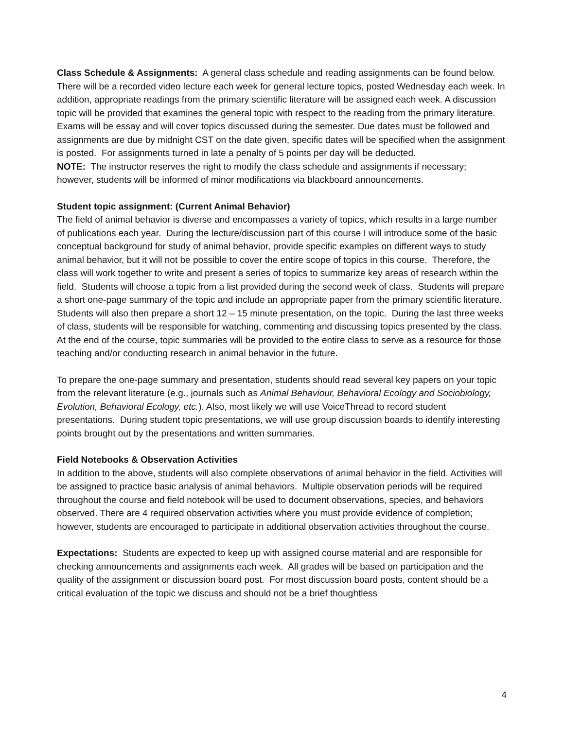Class Schedule & Assignments: A general class schedule and reading assignments can be found below. There will be a recorded video lecture each week for general lecture topics, posted Wednesday each week. In addition, appropriate readings from the primary scientific literature will be assigned each week. A discussion topic will be provided that examines the general topic with respect to the reading from the primary literature. Exams will be essay and will cover topics discussed during the semester. Due dates must be followed and assignments are due by midnight CST on the date given, specific dates will be specified when the assignment is posted. For assignments turned in late a penalty of 5 points per day will be deducted.
NOTE: The instructor reserves the right to modify the class schedule and assignments if necessary; however, students will be informed of minor modifications via blackboard announcements.
Student topic assignment: (Current Animal Behavior)
The field of animal behavior is diverse and encompasses a variety of topics, which results in a large number of publications each year. During the lecture/discussion part of this course I will introduce some of the basic conceptual background for study of animal behavior, provide specific examples on different ways to study animal behavior, but it will not be possible to cover the entire scope of topics in this course. Therefore, the class will work together to write and present a series of topics to summarize key areas of research within the field. Students will choose a topic from a list provided during the second week of class. Students will prepare a short one-page summary of the topic and include an appropriate paper from the primary scientific literature. Students will also then prepare a short 12 – 15 minute presentation, on the topic. During the last three weeks of class, students will be responsible for watching, commenting and discussing topics presented by the class. At the end of the course, topic summaries will be provided to the entire class to serve as a resource for those teaching and/or conducting research in animal behavior in the future.
To prepare the one-page summary and presentation, students should read several key papers on your topic from the relevant literature (e.g., journals such as Animal Behaviour, Behavioral Ecology and Sociobiology, Evolution, Behavioral Ecology, etc.). Also, most likely we will use VoiceThread to record student presentations. During student topic presentations, we will use group discussion boards to identify interesting points brought out by the presentations and written summaries.
Field Notebooks & Observation Activities
In addition to the above, students will also complete observations of animal behavior in the field. Activities will be assigned to practice basic analysis of animal behaviors. Multiple observation periods will be required throughout the course and field notebook will be used to document observations, species, and behaviors observed. There are 4 required observation activities where you must provide evidence of completion; however, students are encouraged to participate in additional observation activities throughout the course.
Expectations: Students are expected to keep up with assigned course material and are responsible for checking announcements and assignments each week. All grades will be based on participation and the quality of the assignment or discussion board post. For most discussion board posts, content should be a critical evaluation of the topic we discuss and should not be a brief thoughtless
4